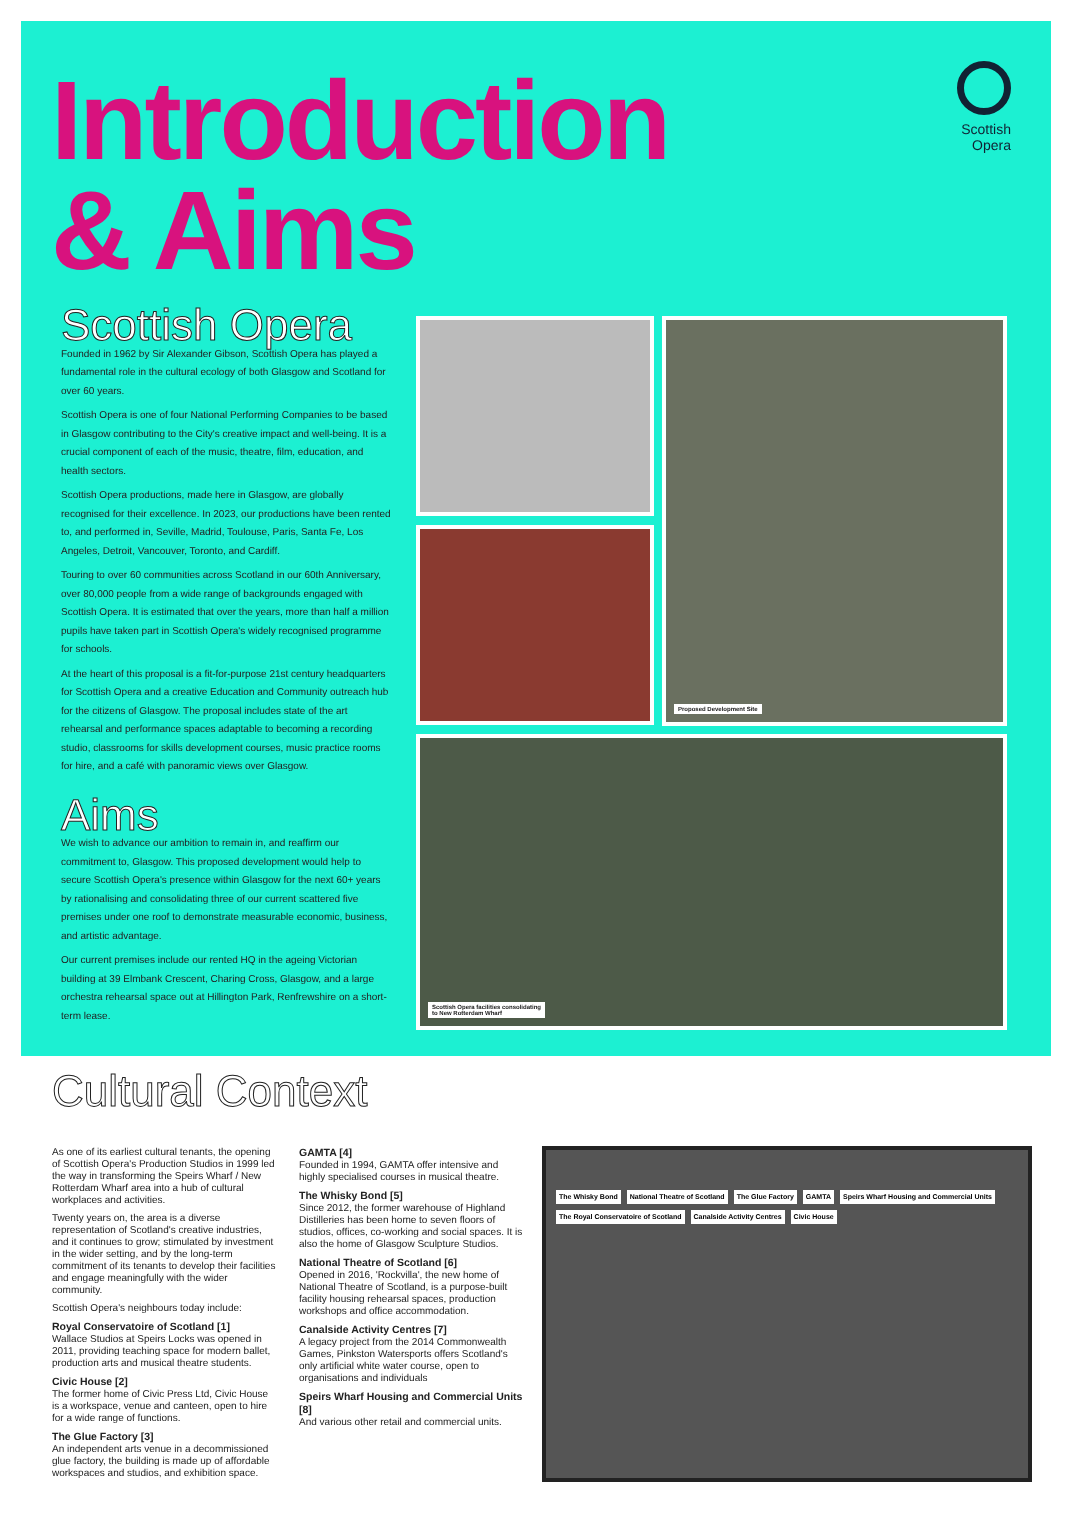Introduction
& Aims
Scottish
Opera
Scottish Opera
Founded in 1962 by Sir Alexander Gibson, Scottish Opera has played a fundamental role in the cultural ecology of both Glasgow and Scotland for over 60 years.
Scottish Opera is one of four National Performing Companies to be based in Glasgow contributing to the City's creative impact and well-being. It is a crucial component of each of the music, theatre, film, education, and health sectors.
Scottish Opera productions, made here in Glasgow, are globally recognised for their excellence. In 2023, our productions have been rented to, and performed in, Seville, Madrid, Toulouse, Paris, Santa Fe, Los Angeles, Detroit, Vancouver, Toronto, and Cardiff.
Touring to over 60 communities across Scotland in our 60th Anniversary, over 80,000 people from a wide range of backgrounds engaged with Scottish Opera. It is estimated that over the years, more than half a million pupils have taken part in Scottish Opera's widely recognised programme for schools.
At the heart of this proposal is a fit-for-purpose 21st century headquarters for Scottish Opera and a creative Education and Community outreach hub for the citizens of Glasgow. The proposal includes state of the art rehearsal and performance spaces adaptable to becoming a recording studio, classrooms for skills development courses, music practice rooms for hire, and a café with panoramic views over Glasgow.
Aims
We wish to advance our ambition to remain in, and reaffirm our commitment to, Glasgow. This proposed development would help to secure Scottish Opera's presence within Glasgow for the next 60+ years by rationalising and consolidating three of our current scattered five premises under one roof to demonstrate measurable economic, business, and artistic advantage.
Our current premises include our rented HQ in the ageing Victorian building at 39 Elmbank Crescent, Charing Cross, Glasgow, and a large orchestra rehearsal space out at Hillington Park, Renfrewshire on a short-term lease.
Proposed Development Site
Scottish Opera facilities consolidating
to New Rotterdam Wharf
Cultural Context
As one of its earliest cultural tenants, the opening of Scottish Opera's Production Studios in 1999 led the way in transforming the Speirs Wharf / New Rotterdam Wharf area into a hub of cultural workplaces and activities.
Twenty years on, the area is a diverse representation of Scotland's creative industries, and it continues to grow; stimulated by investment in the wider setting, and by the long-term commitment of its tenants to develop their facilities and engage meaningfully with the wider community.
Scottish Opera's neighbours today include:
Royal Conservatoire of Scotland [1]
Wallace Studios at Speirs Locks was opened in 2011, providing teaching space for modern ballet, production arts and musical theatre students.
Civic House [2]
The former home of Civic Press Ltd, Civic House is a workspace, venue and canteen, open to hire for a wide range of functions.
The Glue Factory [3]
An independent arts venue in a decommissioned glue factory, the building is made up of affordable workspaces and studios, and exhibition space.
GAMTA [4]
Founded in 1994, GAMTA offer intensive and highly specialised courses in musical theatre.
The Whisky Bond [5]
Since 2012, the former warehouse of Highland Distilleries has been home to seven floors of studios, offices, co-working and social spaces. It is also the home of Glasgow Sculpture Studios.
National Theatre of Scotland [6]
Opened in 2016, 'Rockvilla', the new home of National Theatre of Scotland, is a purpose-built facility housing rehearsal spaces, production workshops and office accommodation.
Canalside Activity Centres [7]
A legacy project from the 2014 Commonwealth Games, Pinkston Watersports offers Scotland's only artificial white water course, open to organisations and individuals
Speirs Wharf Housing and Commercial Units [8]
And various other retail and commercial units.
The Whisky Bond National Theatre of Scotland The Glue Factory GAMTA Speirs Wharf Housing and Commercial Units The Royal Conservatoire of Scotland Canalside Activity Centres Civic House